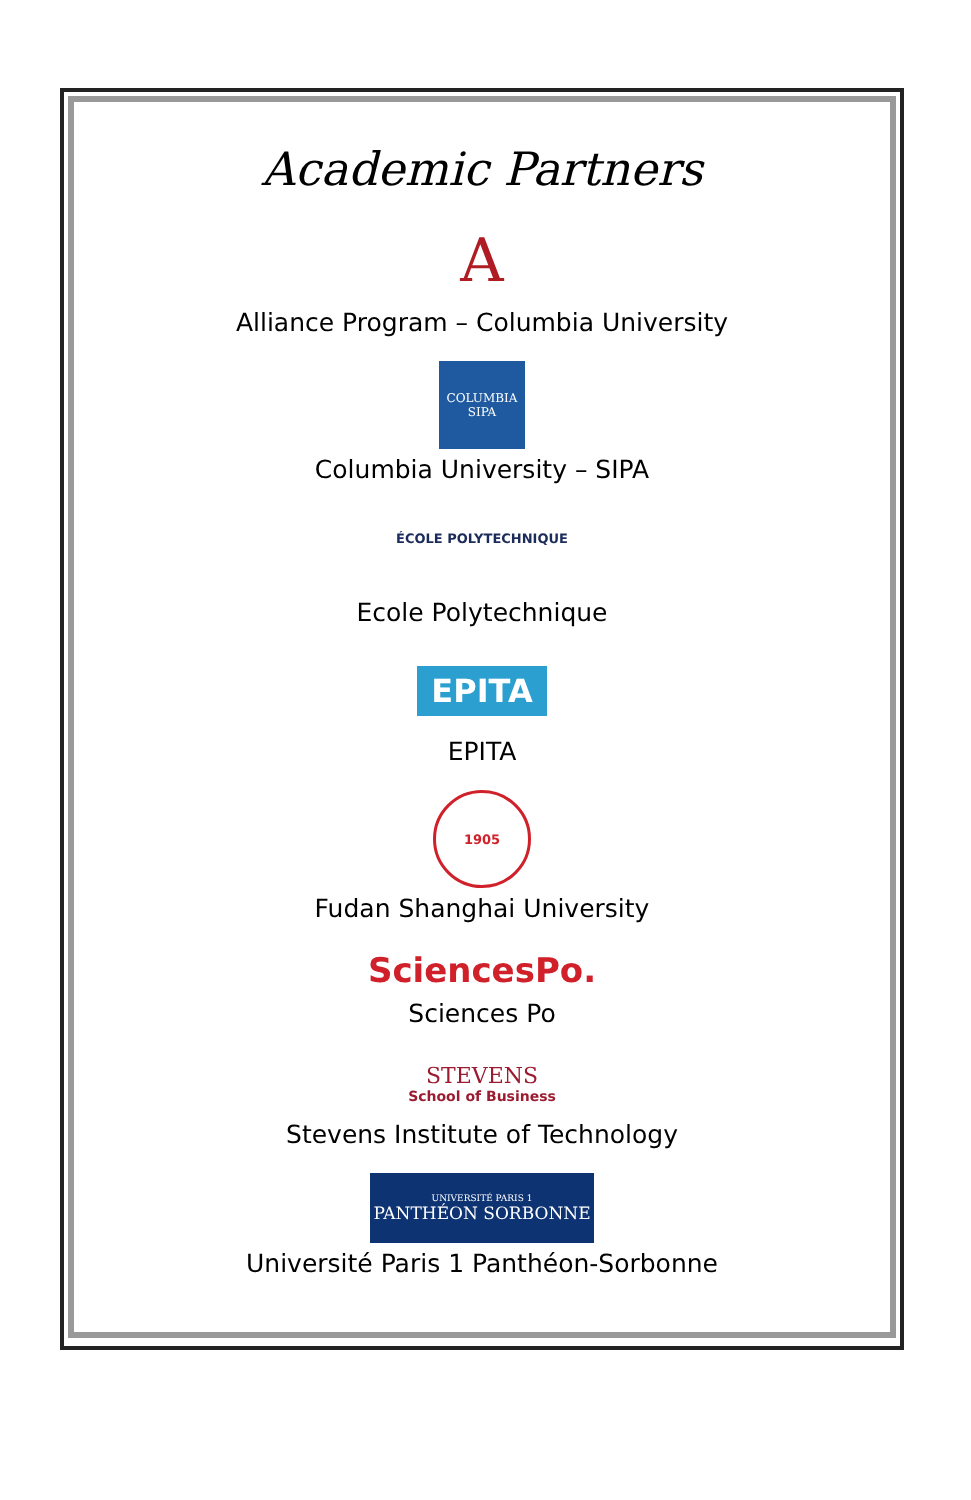Academic Partners
A
Alliance Program – Columbia University
COLUMBIA
SIPA
Columbia University – SIPA
ÉCOLE POLYTECHNIQUE
Ecole Polytechnique
EPITA
EPITA
1905
Fudan Shanghai University
SciencesPo.
Sciences Po
STEVENS
School of Business
Stevens Institute of Technology
UNIVERSITÉ PARIS 1
PANTHÉON SORBONNE
Université Paris 1 Panthéon-Sorbonne